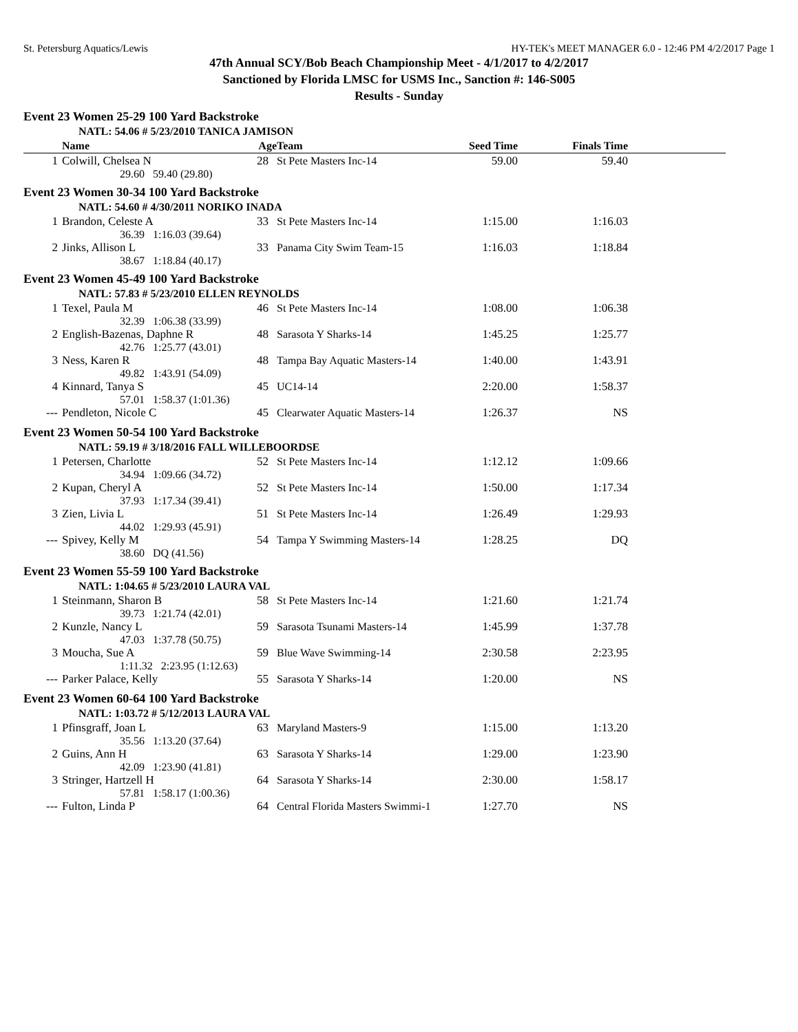St. Petersburg Aquatics/Lewis HY-TEK's MEET MANAGER 6.0 - 12:46 PM 4/2/2017 Page 1
47th Annual SCY/Bob Beach Championship Meet - 4/1/2017 to 4/2/2017
Sanctioned by Florida LMSC for USMS Inc., Sanction #: 146-S005
Results - Sunday
| Event 23 Women 25-29 100 Yard Backstroke | | | | | | |
| NATL: 54.06 # 5/23/2010 TANICA JAMISON | | | | | | |
| | Name | Age | Team | Seed Time | Finals Time | |
| 1 | Colwill, Chelsea N | 28 | St Pete Masters Inc-14 | 59.00 | 59.40 | |
| 29.60 59.40 (29.80) | | | | | | |
| Event 23 Women 30-34 100 Yard Backstroke | | | | | | |
| NATL: 54.60 # 4/30/2011 NORIKO INADA | | | | | | |
| 1 | Brandon, Celeste A | 33 | St Pete Masters Inc-14 | 1:15.00 | 1:16.03 | |
| 36.39 1:16.03 (39.64) | | | | | | |
| 2 | Jinks, Allison L | 33 | Panama City Swim Team-15 | 1:16.03 | 1:18.84 | |
| 38.67 1:18.84 (40.17) | | | | | | |
| Event 23 Women 45-49 100 Yard Backstroke | | | | | | |
| NATL: 57.83 # 5/23/2010 ELLEN REYNOLDS | | | | | | |
| 1 | Texel, Paula M | 46 | St Pete Masters Inc-14 | 1:08.00 | 1:06.38 | |
| 32.39 1:06.38 (33.99) | | | | | | |
| 2 | English-Bazenas, Daphne R | 48 | Sarasota Y Sharks-14 | 1:45.25 | 1:25.77 | |
| 42.76 1:25.77 (43.01) | | | | | | |
| 3 | Ness, Karen R | 48 | Tampa Bay Aquatic Masters-14 | 1:40.00 | 1:43.91 | |
| 49.82 1:43.91 (54.09) | | | | | | |
| 4 | Kinnard, Tanya S | 45 | UC14-14 | 2:20.00 | 1:58.37 | |
| 57.01 1:58.37 (1:01.36) | | | | | | |
| --- | Pendleton, Nicole C | 45 | Clearwater Aquatic Masters-14 | 1:26.37 | NS | |
| Event 23 Women 50-54 100 Yard Backstroke | | | | | | |
| NATL: 59.19 # 3/18/2016 FALL WILLEBOORDSE | | | | | | |
| 1 | Petersen, Charlotte | 52 | St Pete Masters Inc-14 | 1:12.12 | 1:09.66 | |
| 34.94 1:09.66 (34.72) | | | | | | |
| 2 | Kupan, Cheryl A | 52 | St Pete Masters Inc-14 | 1:50.00 | 1:17.34 | |
| 37.93 1:17.34 (39.41) | | | | | | |
| 3 | Zien, Livia L | 51 | St Pete Masters Inc-14 | 1:26.49 | 1:29.93 | |
| 44.02 1:29.93 (45.91) | | | | | | |
| --- | Spivey, Kelly M | 54 | Tampa Y Swimming Masters-14 | 1:28.25 | DQ | |
| 38.60 DQ (41.56) | | | | | | |
| Event 23 Women 55-59 100 Yard Backstroke | | | | | | |
| NATL: 1:04.65 # 5/23/2010 LAURA VAL | | | | | | |
| 1 | Steinmann, Sharon B | 58 | St Pete Masters Inc-14 | 1:21.60 | 1:21.74 | |
| 39.73 1:21.74 (42.01) | | | | | | |
| 2 | Kunzle, Nancy L | 59 | Sarasota Tsunami Masters-14 | 1:45.99 | 1:37.78 | |
| 47.03 1:37.78 (50.75) | | | | | | |
| 3 | Moucha, Sue A | 59 | Blue Wave Swimming-14 | 2:30.58 | 2:23.95 | |
| 1:11.32 2:23.95 (1:12.63) | | | | | | |
| --- | Parker Palace, Kelly | 55 | Sarasota Y Sharks-14 | 1:20.00 | NS | |
| Event 23 Women 60-64 100 Yard Backstroke | | | | | | |
| NATL: 1:03.72 # 5/12/2013 LAURA VAL | | | | | | |
| 1 | Pfinsgraff, Joan L | 63 | Maryland Masters-9 | 1:15.00 | 1:13.20 | |
| 35.56 1:13.20 (37.64) | | | | | | |
| 2 | Guins, Ann H | 63 | Sarasota Y Sharks-14 | 1:29.00 | 1:23.90 | |
| 42.09 1:23.90 (41.81) | | | | | | |
| 3 | Stringer, Hartzell H | 64 | Sarasota Y Sharks-14 | 2:30.00 | 1:58.17 | |
| 57.81 1:58.17 (1:00.36) | | | | | | |
| --- | Fulton, Linda P | 64 | Central Florida Masters Swimmi-1 | 1:27.70 | NS | |